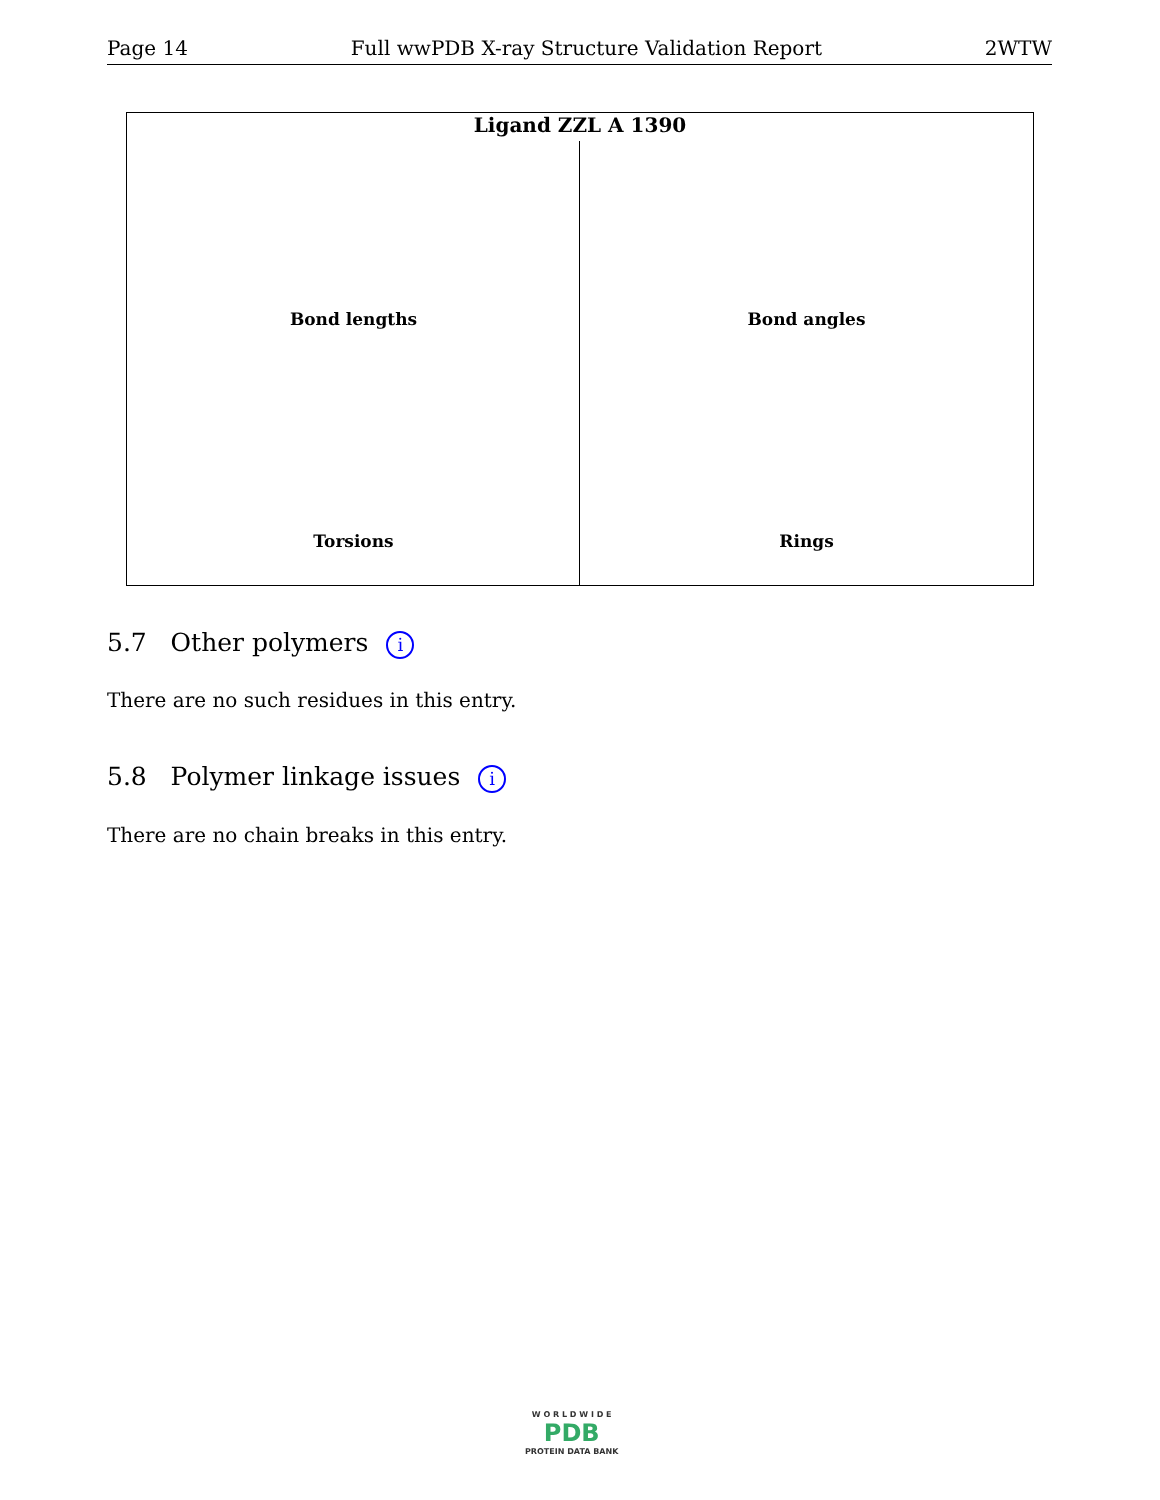Page 14 Full wwPDB X-ray Structure Validation Report 2WTW
Ligand ZZL A 1390
Bond lengths
Bond angles
Torsions
Rings
5.7 Other polymers i
There are no such residues in this entry.
5.8 Polymer linkage issues i
There are no chain breaks in this entry.
W O R L D W I D E
PDB
PROTEIN DATA BANK